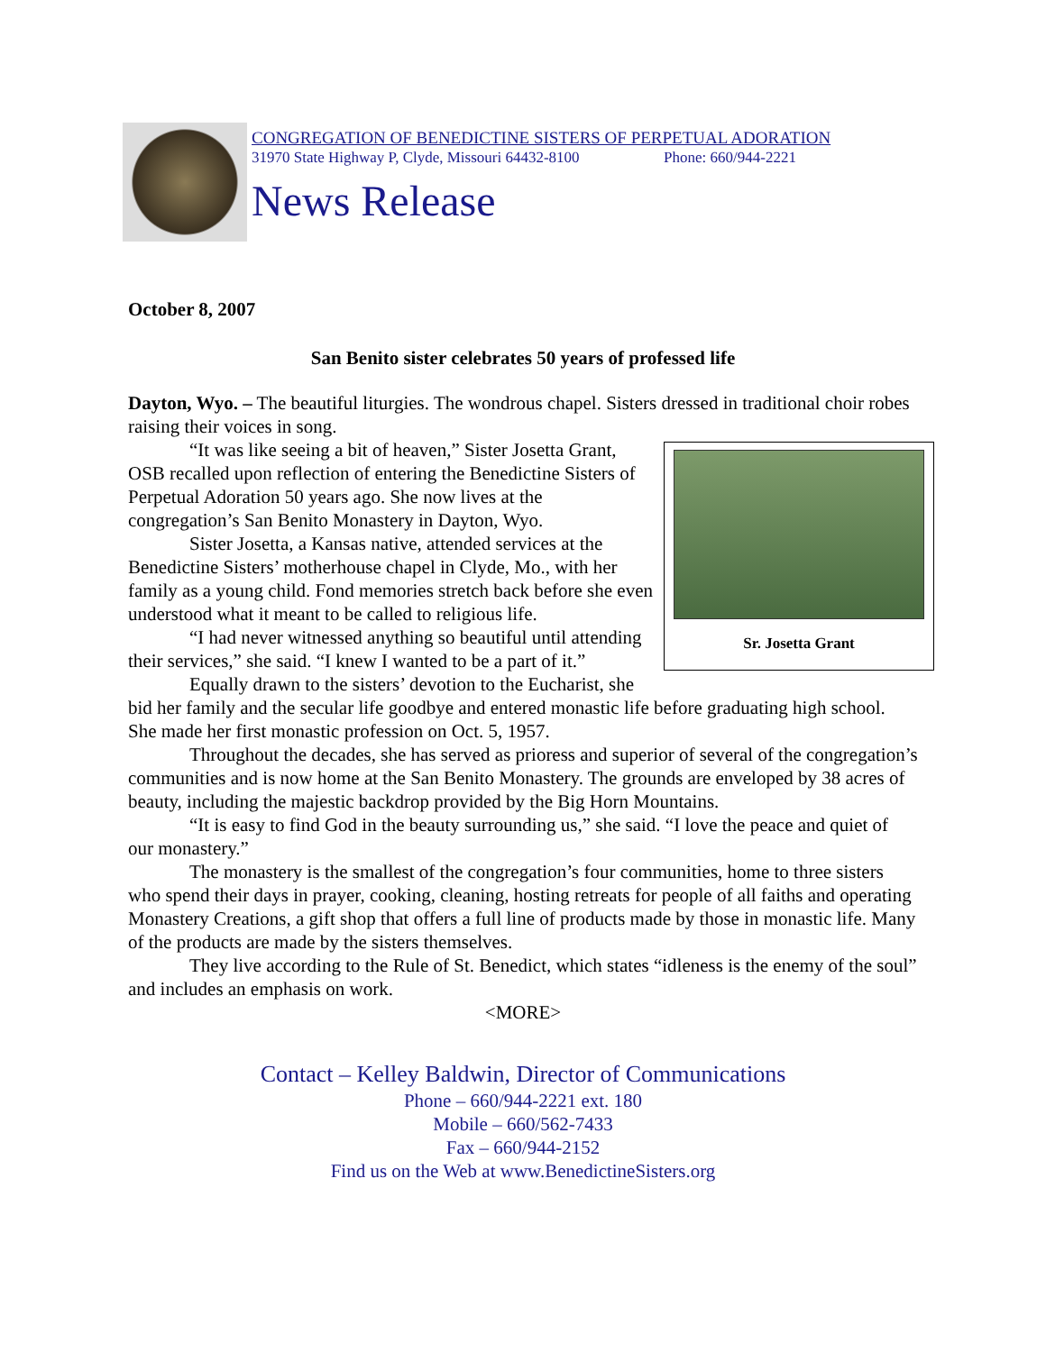CONGREGATION OF BENEDICTINE SISTERS OF PERPETUAL ADORATION
31970 State Highway P, Clyde, Missouri 64432-8100 Phone: 660/944-2221
News Release
October 8, 2007
San Benito sister celebrates 50 years of professed life
Dayton, Wyo. – The beautiful liturgies. The wondrous chapel. Sisters dressed in traditional choir robes raising their voices in song.
Sr. Josetta Grant
“It was like seeing a bit of heaven,” Sister Josetta Grant, OSB recalled upon reflection of entering the Benedictine Sisters of Perpetual Adoration 50 years ago. She now lives at the congregation’s San Benito Monastery in Dayton, Wyo.
Sister Josetta, a Kansas native, attended services at the Benedictine Sisters’ motherhouse chapel in Clyde, Mo., with her family as a young child. Fond memories stretch back before she even understood what it meant to be called to religious life.
“I had never witnessed anything so beautiful until attending their services,” she said. “I knew I wanted to be a part of it.”
Equally drawn to the sisters’ devotion to the Eucharist, she bid her family and the secular life goodbye and entered monastic life before graduating high school. She made her first monastic profession on Oct. 5, 1957.
Throughout the decades, she has served as prioress and superior of several of the congregation’s communities and is now home at the San Benito Monastery. The grounds are enveloped by 38 acres of beauty, including the majestic backdrop provided by the Big Horn Mountains.
“It is easy to find God in the beauty surrounding us,” she said. “I love the peace and quiet of our monastery.”
The monastery is the smallest of the congregation’s four communities, home to three sisters who spend their days in prayer, cooking, cleaning, hosting retreats for people of all faiths and operating Monastery Creations, a gift shop that offers a full line of products made by those in monastic life. Many of the products are made by the sisters themselves.
They live according to the Rule of St. Benedict, which states “idleness is the enemy of the soul” and includes an emphasis on work.
<MORE>
Contact – Kelley Baldwin, Director of Communications
Phone – 660/944-2221 ext. 180
Mobile – 660/562-7433
Fax – 660/944-2152
Find us on the Web at www.BenedictineSisters.org